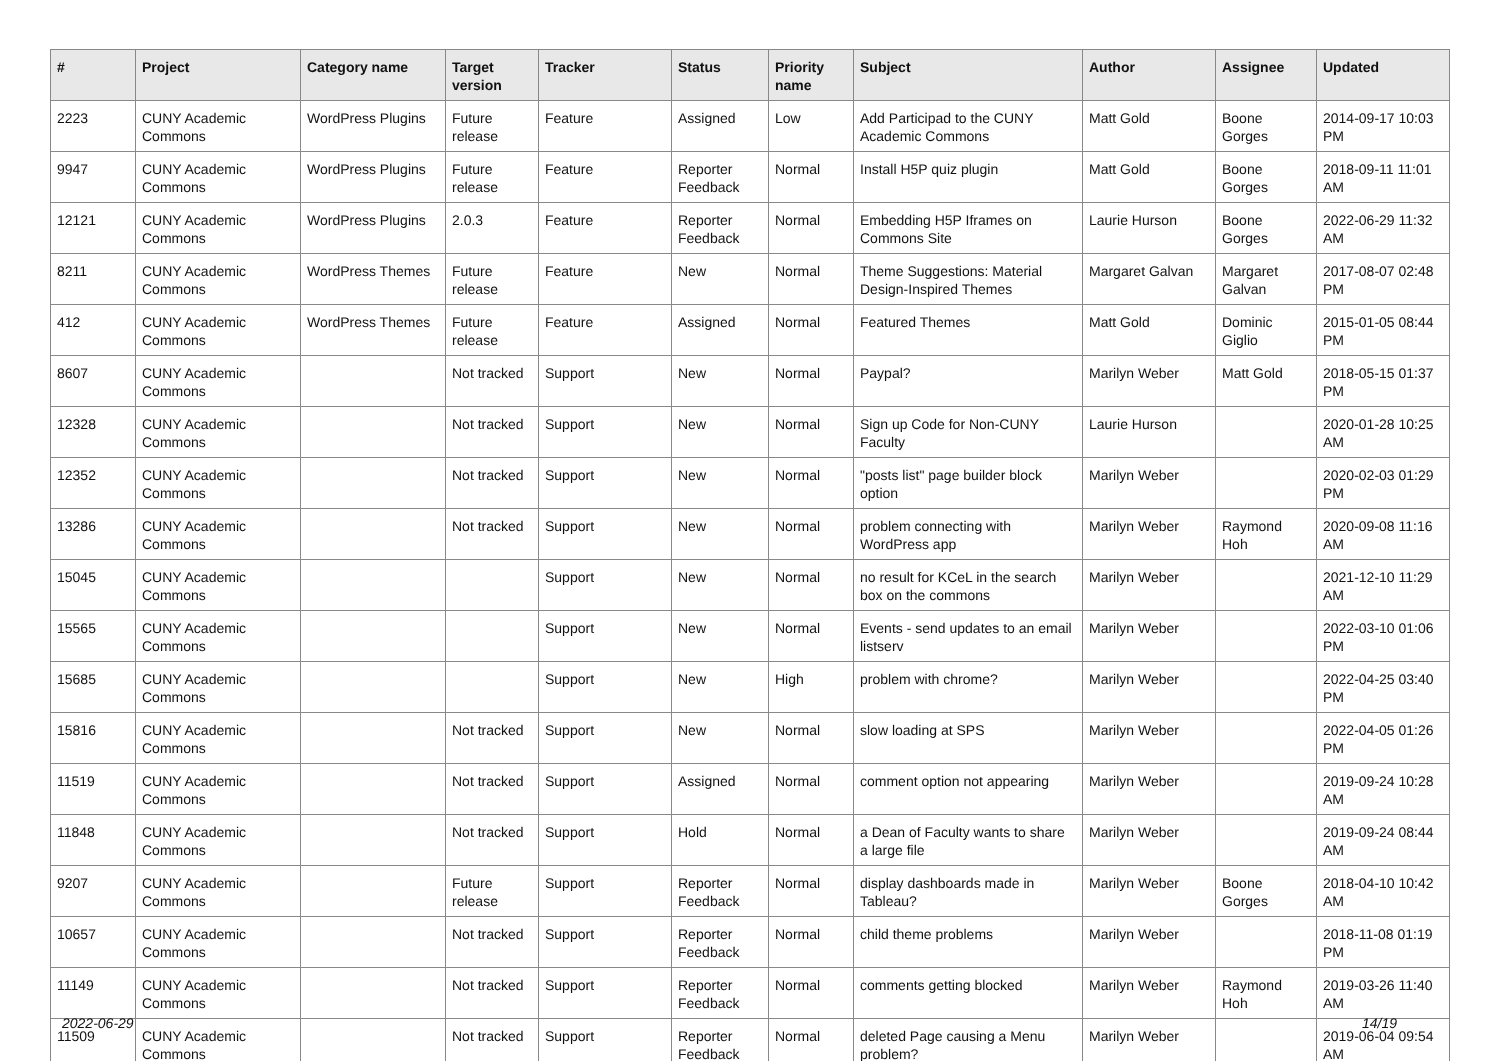| # | Project | Category name | Target version | Tracker | Status | Priority name | Subject | Author | Assignee | Updated |
| --- | --- | --- | --- | --- | --- | --- | --- | --- | --- | --- |
| 2223 | CUNY Academic Commons | WordPress Plugins | Future release | Feature | Assigned | Low | Add Participad to the CUNY Academic Commons | Matt Gold | Boone Gorges | 2014-09-17 10:03 PM |
| 9947 | CUNY Academic Commons | WordPress Plugins | Future release | Feature | Reporter Feedback | Normal | Install H5P quiz plugin | Matt Gold | Boone Gorges | 2018-09-11 11:01 AM |
| 12121 | CUNY Academic Commons | WordPress Plugins | 2.0.3 | Feature | Reporter Feedback | Normal | Embedding H5P Iframes on Commons Site | Laurie Hurson | Boone Gorges | 2022-06-29 11:32 AM |
| 8211 | CUNY Academic Commons | WordPress Themes | Future release | Feature | New | Normal | Theme Suggestions: Material Design-Inspired Themes | Margaret Galvan | Margaret Galvan | 2017-08-07 02:48 PM |
| 412 | CUNY Academic Commons | WordPress Themes | Future release | Feature | Assigned | Normal | Featured Themes | Matt Gold | Dominic Giglio | 2015-01-05 08:44 PM |
| 8607 | CUNY Academic Commons | | Not tracked | Support | New | Normal | Paypal? | Marilyn Weber | Matt Gold | 2018-05-15 01:37 PM |
| 12328 | CUNY Academic Commons | | Not tracked | Support | New | Normal | Sign up Code for Non-CUNY Faculty | Laurie Hurson | | 2020-01-28 10:25 AM |
| 12352 | CUNY Academic Commons | | Not tracked | Support | New | Normal | "posts list" page builder block option | Marilyn Weber | | 2020-02-03 01:29 PM |
| 13286 | CUNY Academic Commons | | Not tracked | Support | New | Normal | problem connecting with WordPress app | Marilyn Weber | Raymond Hoh | 2020-09-08 11:16 AM |
| 15045 | CUNY Academic Commons | | | Support | New | Normal | no result for KCeL in the search box on the commons | Marilyn Weber | | 2021-12-10 11:29 AM |
| 15565 | CUNY Academic Commons | | | Support | New | Normal | Events - send updates to an email listserv | Marilyn Weber | | 2022-03-10 01:06 PM |
| 15685 | CUNY Academic Commons | | | Support | New | High | problem with chrome? | Marilyn Weber | | 2022-04-25 03:40 PM |
| 15816 | CUNY Academic Commons | | Not tracked | Support | New | Normal | slow loading at SPS | Marilyn Weber | | 2022-04-05 01:26 PM |
| 11519 | CUNY Academic Commons | | Not tracked | Support | Assigned | Normal | comment option not appearing | Marilyn Weber | | 2019-09-24 10:28 AM |
| 11848 | CUNY Academic Commons | | Not tracked | Support | Hold | Normal | a Dean of Faculty wants to share a large file | Marilyn Weber | | 2019-09-24 08:44 AM |
| 9207 | CUNY Academic Commons | | Future release | Support | Reporter Feedback | Normal | display dashboards made in Tableau? | Marilyn Weber | Boone Gorges | 2018-04-10 10:42 AM |
| 10657 | CUNY Academic Commons | | Not tracked | Support | Reporter Feedback | Normal | child theme problems | Marilyn Weber | | 2018-11-08 01:19 PM |
| 11149 | CUNY Academic Commons | | Not tracked | Support | Reporter Feedback | Normal | comments getting blocked | Marilyn Weber | Raymond Hoh | 2019-03-26 11:40 AM |
| 11509 | CUNY Academic Commons | | Not tracked | Support | Reporter Feedback | Normal | deleted Page causing a Menu problem? | Marilyn Weber | | 2019-06-04 09:54 AM |
2022-06-29 14/19